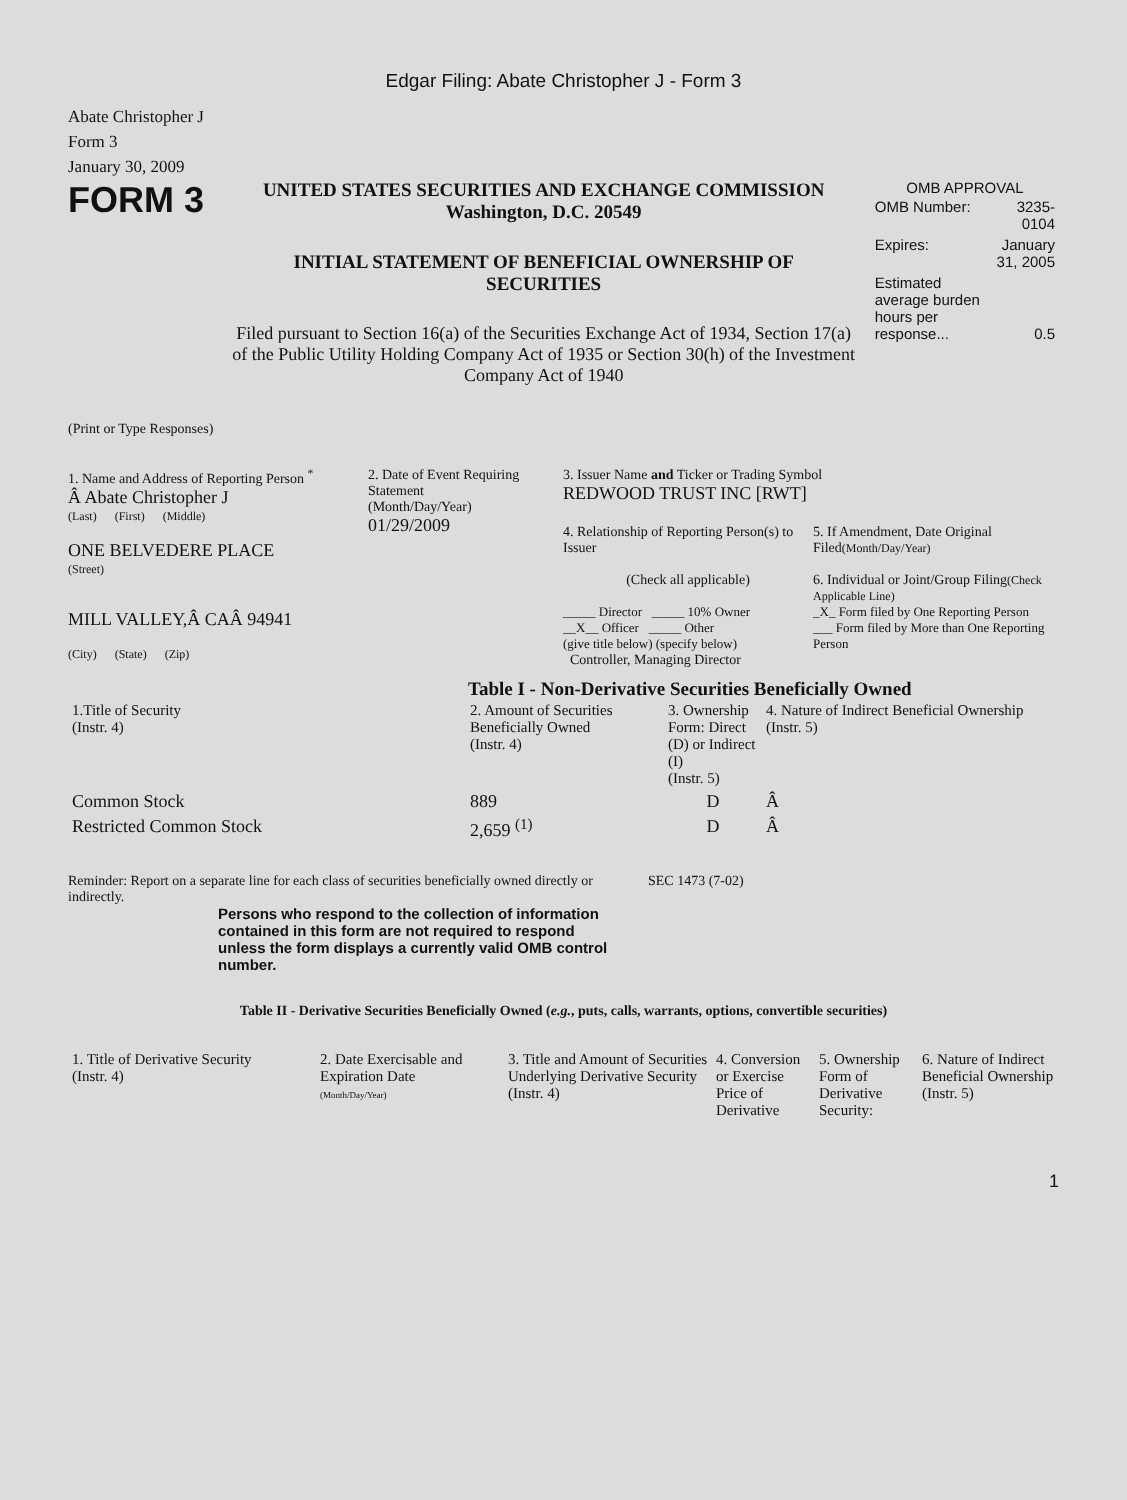Edgar Filing: Abate Christopher J - Form 3
Abate Christopher J
Form 3
January 30, 2009
FORM 3
UNITED STATES SECURITIES AND EXCHANGE COMMISSION
Washington, D.C. 20549
INITIAL STATEMENT OF BENEFICIAL OWNERSHIP OF SECURITIES
Filed pursuant to Section 16(a) of the Securities Exchange Act of 1934, Section 17(a) of the Public Utility Holding Company Act of 1935 or Section 30(h) of the Investment Company Act of 1940
OMB APPROVAL
| OMB Number: | 3235-0104 |
| Expires: | January 31, 2005 |
| Estimated average burden hours per response... | 0.5 |
(Print or Type Responses)
1. Name and Address of Reporting Person <sup>*</sup>
Â Abate Christopher J
(Last) (First) (Middle)
ONE BELVEDERE PLACE
(Street)
MILL VALLEY,Â CAÂ 94941
(City) (State) (Zip)
2. Date of Event Requiring Statement
(Month/Day/Year)
01/29/2009
3. Issuer Name and Ticker or Trading Symbol
REDWOOD TRUST INC [RWT]
4. Relationship of Reporting Person(s) to Issuer
(Check all applicable)
_____ Director _____ 10% Owner
__X__ Officer _____ Other
(give title below) (specify below)
Controller, Managing Director
5. If Amendment, Date Original Filed(Month/Day/Year)
6. Individual or Joint/Group Filing(Check Applicable Line)
_X_ Form filed by One Reporting Person
___ Form filed by More than One Reporting Person
Table I - Non-Derivative Securities Beneficially Owned
| 1.Title of Security (Instr. 4) | 2. Amount of Securities Beneficially Owned (Instr. 4) | 3. Ownership Form: Direct (D) or Indirect (I) (Instr. 5) | 4. Nature of Indirect Beneficial Ownership (Instr. 5) |
| --- | --- | --- | --- |
| Common Stock | 889 | D | Â |
| Restricted Common Stock | 2,659 <sup>(1)</sup> | D | Â |
Reminder: Report on a separate line for each class of securities beneficially owned directly or indirectly.
SEC 1473 (7-02)
Persons who respond to the collection of information contained in this form are not required to respond unless the form displays a currently valid OMB control number.
Table II - Derivative Securities Beneficially Owned (e.g., puts, calls, warrants, options, convertible securities)
| 1. Title of Derivative Security (Instr. 4) | 2. Date Exercisable and Expiration Date (Month/Day/Year) | 3. Title and Amount of Securities Underlying Derivative Security (Instr. 4) | 4. Conversion or Exercise Price of Derivative | 5. Ownership Form of Derivative Security: | 6. Nature of Indirect Beneficial Ownership (Instr. 5) |
| --- | --- | --- | --- | --- | --- |
1